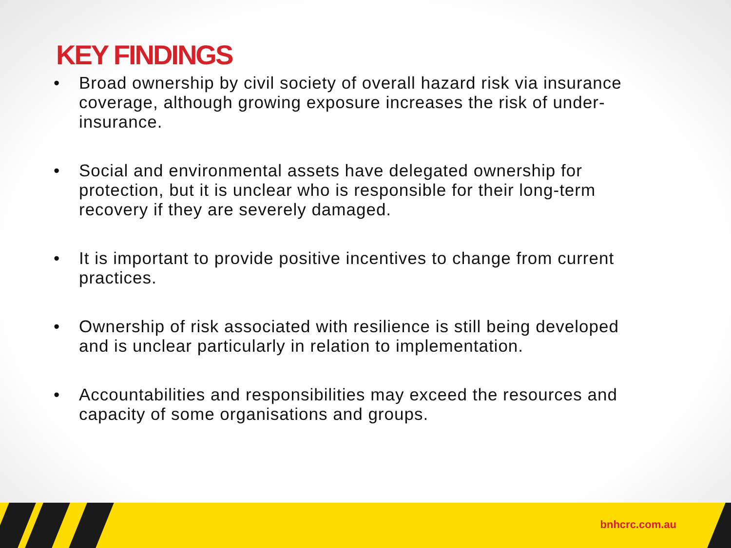KEY FINDINGS
• Broad ownership by civil society of overall hazard risk via insurance coverage, although growing exposure increases the risk of under-insurance.
• Social and environmental assets have delegated ownership for protection, but it is unclear who is responsible for their long-term recovery if they are severely damaged.
• It is important to provide positive incentives to change from current practices.
• Ownership of risk associated with resilience is still being developed and is unclear particularly in relation to implementation.
• Accountabilities and responsibilities may exceed the resources and capacity of some organisations and groups.
bnhcrc.com.au